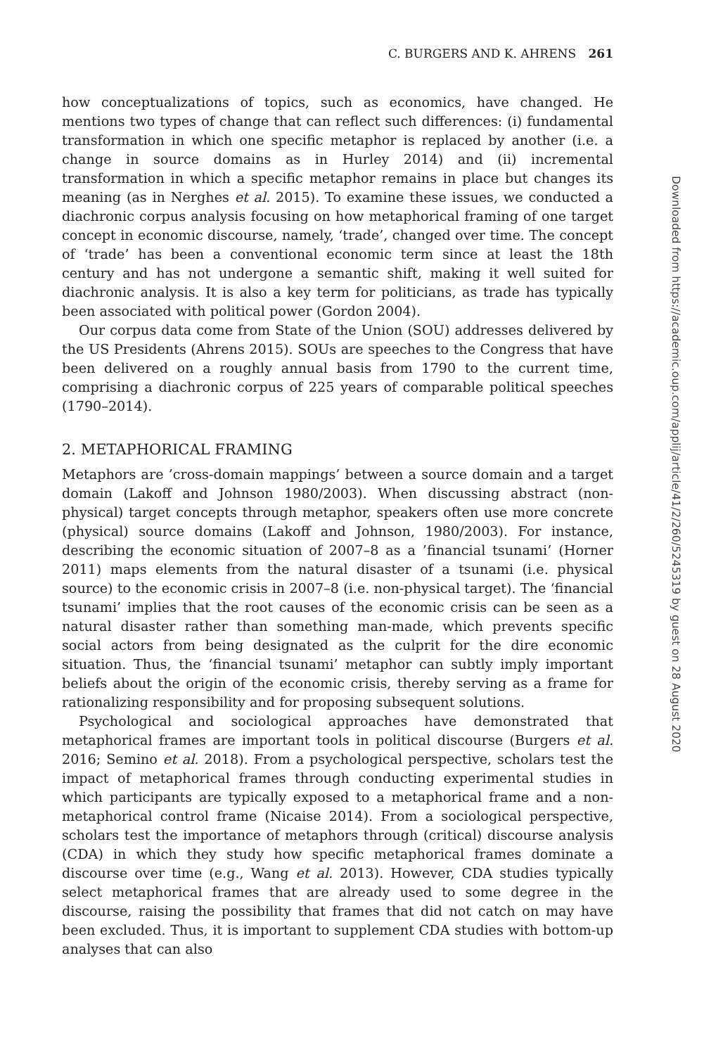C. BURGERS AND K. AHRENS 261
how conceptualizations of topics, such as economics, have changed. He mentions two types of change that can reflect such differences: (i) fundamental transformation in which one specific metaphor is replaced by another (i.e. a change in source domains as in Hurley 2014) and (ii) incremental transformation in which a specific metaphor remains in place but changes its meaning (as in Nerghes et al. 2015). To examine these issues, we conducted a diachronic corpus analysis focusing on how metaphorical framing of one target concept in economic discourse, namely, ‘trade’, changed over time. The concept of ‘trade’ has been a conventional economic term since at least the 18th century and has not undergone a semantic shift, making it well suited for diachronic analysis. It is also a key term for politicians, as trade has typically been associated with political power (Gordon 2004).
Our corpus data come from State of the Union (SOU) addresses delivered by the US Presidents (Ahrens 2015). SOUs are speeches to the Congress that have been delivered on a roughly annual basis from 1790 to the current time, comprising a diachronic corpus of 225 years of comparable political speeches (1790–2014).
2. METAPHORICAL FRAMING
Metaphors are ’cross-domain mappings’ between a source domain and a target domain (Lakoff and Johnson 1980/2003). When discussing abstract (non-physical) target concepts through metaphor, speakers often use more concrete (physical) source domains (Lakoff and Johnson, 1980/2003). For instance, describing the economic situation of 2007–8 as a ’financial tsunami’ (Horner 2011) maps elements from the natural disaster of a tsunami (i.e. physical source) to the economic crisis in 2007–8 (i.e. non-physical target). The ‘financial tsunami’ implies that the root causes of the economic crisis can be seen as a natural disaster rather than something man-made, which prevents specific social actors from being designated as the culprit for the dire economic situation. Thus, the ‘financial tsunami’ metaphor can subtly imply important beliefs about the origin of the economic crisis, thereby serving as a frame for rationalizing responsibility and for proposing subsequent solutions.
Psychological and sociological approaches have demonstrated that metaphorical frames are important tools in political discourse (Burgers et al. 2016; Semino et al. 2018). From a psychological perspective, scholars test the impact of metaphorical frames through conducting experimental studies in which participants are typically exposed to a metaphorical frame and a non-metaphorical control frame (Nicaise 2014). From a sociological perspective, scholars test the importance of metaphors through (critical) discourse analysis (CDA) in which they study how specific metaphorical frames dominate a discourse over time (e.g., Wang et al. 2013). However, CDA studies typically select metaphorical frames that are already used to some degree in the discourse, raising the possibility that frames that did not catch on may have been excluded. Thus, it is important to supplement CDA studies with bottom-up analyses that can also
Downloaded from https://academic.oup.com/applij/article/41/2/260/5245319 by guest on 28 August 2020